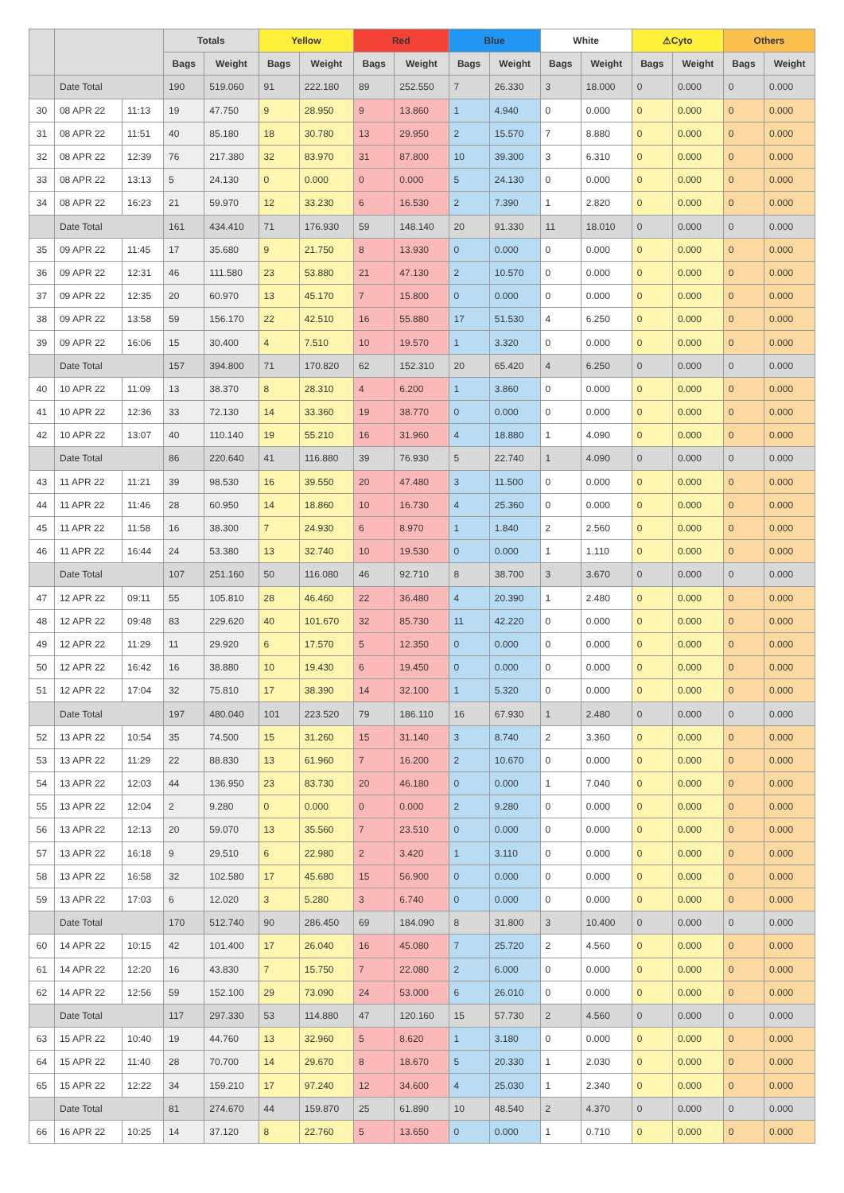| | | | Totals | | Yellow | | Red | | Blue | | White | | ⚠Cyto | | Others | |
| --- | --- | --- | --- | --- | --- | --- | --- | --- | --- | --- | --- | --- | --- | --- | --- | --- |
| | | | Bags | Weight | Bags | Weight | Bags | Weight | Bags | Weight | Bags | Weight | Bags | Weight | Bags | Weight |
| | Date Total | | 190 | 519.060 | 91 | 222.180 | 89 | 252.550 | 7 | 26.330 | 3 | 18.000 | 0 | 0.000 | 0 | 0.000 |
| 30 | 08 APR 22 | 11:13 | 19 | 47.750 | 9 | 28.950 | 9 | 13.860 | 1 | 4.940 | 0 | 0.000 | 0 | 0.000 | 0 | 0.000 |
| 31 | 08 APR 22 | 11:51 | 40 | 85.180 | 18 | 30.780 | 13 | 29.950 | 2 | 15.570 | 7 | 8.880 | 0 | 0.000 | 0 | 0.000 |
| 32 | 08 APR 22 | 12:39 | 76 | 217.380 | 32 | 83.970 | 31 | 87.800 | 10 | 39.300 | 3 | 6.310 | 0 | 0.000 | 0 | 0.000 |
| 33 | 08 APR 22 | 13:13 | 5 | 24.130 | 0 | 0.000 | 0 | 0.000 | 5 | 24.130 | 0 | 0.000 | 0 | 0.000 | 0 | 0.000 |
| 34 | 08 APR 22 | 16:23 | 21 | 59.970 | 12 | 33.230 | 6 | 16.530 | 2 | 7.390 | 1 | 2.820 | 0 | 0.000 | 0 | 0.000 |
| | Date Total | | 161 | 434.410 | 71 | 176.930 | 59 | 148.140 | 20 | 91.330 | 11 | 18.010 | 0 | 0.000 | 0 | 0.000 |
| 35 | 09 APR 22 | 11:45 | 17 | 35.680 | 9 | 21.750 | 8 | 13.930 | 0 | 0.000 | 0 | 0.000 | 0 | 0.000 | 0 | 0.000 |
| 36 | 09 APR 22 | 12:31 | 46 | 111.580 | 23 | 53.880 | 21 | 47.130 | 2 | 10.570 | 0 | 0.000 | 0 | 0.000 | 0 | 0.000 |
| 37 | 09 APR 22 | 12:35 | 20 | 60.970 | 13 | 45.170 | 7 | 15.800 | 0 | 0.000 | 0 | 0.000 | 0 | 0.000 | 0 | 0.000 |
| 38 | 09 APR 22 | 13:58 | 59 | 156.170 | 22 | 42.510 | 16 | 55.880 | 17 | 51.530 | 4 | 6.250 | 0 | 0.000 | 0 | 0.000 |
| 39 | 09 APR 22 | 16:06 | 15 | 30.400 | 4 | 7.510 | 10 | 19.570 | 1 | 3.320 | 0 | 0.000 | 0 | 0.000 | 0 | 0.000 |
| | Date Total | | 157 | 394.800 | 71 | 170.820 | 62 | 152.310 | 20 | 65.420 | 4 | 6.250 | 0 | 0.000 | 0 | 0.000 |
| 40 | 10 APR 22 | 11:09 | 13 | 38.370 | 8 | 28.310 | 4 | 6.200 | 1 | 3.860 | 0 | 0.000 | 0 | 0.000 | 0 | 0.000 |
| 41 | 10 APR 22 | 12:36 | 33 | 72.130 | 14 | 33.360 | 19 | 38.770 | 0 | 0.000 | 0 | 0.000 | 0 | 0.000 | 0 | 0.000 |
| 42 | 10 APR 22 | 13:07 | 40 | 110.140 | 19 | 55.210 | 16 | 31.960 | 4 | 18.880 | 1 | 4.090 | 0 | 0.000 | 0 | 0.000 |
| | Date Total | | 86 | 220.640 | 41 | 116.880 | 39 | 76.930 | 5 | 22.740 | 1 | 4.090 | 0 | 0.000 | 0 | 0.000 |
| 43 | 11 APR 22 | 11:21 | 39 | 98.530 | 16 | 39.550 | 20 | 47.480 | 3 | 11.500 | 0 | 0.000 | 0 | 0.000 | 0 | 0.000 |
| 44 | 11 APR 22 | 11:46 | 28 | 60.950 | 14 | 18.860 | 10 | 16.730 | 4 | 25.360 | 0 | 0.000 | 0 | 0.000 | 0 | 0.000 |
| 45 | 11 APR 22 | 11:58 | 16 | 38.300 | 7 | 24.930 | 6 | 8.970 | 1 | 1.840 | 2 | 2.560 | 0 | 0.000 | 0 | 0.000 |
| 46 | 11 APR 22 | 16:44 | 24 | 53.380 | 13 | 32.740 | 10 | 19.530 | 0 | 0.000 | 1 | 1.110 | 0 | 0.000 | 0 | 0.000 |
| | Date Total | | 107 | 251.160 | 50 | 116.080 | 46 | 92.710 | 8 | 38.700 | 3 | 3.670 | 0 | 0.000 | 0 | 0.000 |
| 47 | 12 APR 22 | 09:11 | 55 | 105.810 | 28 | 46.460 | 22 | 36.480 | 4 | 20.390 | 1 | 2.480 | 0 | 0.000 | 0 | 0.000 |
| 48 | 12 APR 22 | 09:48 | 83 | 229.620 | 40 | 101.670 | 32 | 85.730 | 11 | 42.220 | 0 | 0.000 | 0 | 0.000 | 0 | 0.000 |
| 49 | 12 APR 22 | 11:29 | 11 | 29.920 | 6 | 17.570 | 5 | 12.350 | 0 | 0.000 | 0 | 0.000 | 0 | 0.000 | 0 | 0.000 |
| 50 | 12 APR 22 | 16:42 | 16 | 38.880 | 10 | 19.430 | 6 | 19.450 | 0 | 0.000 | 0 | 0.000 | 0 | 0.000 | 0 | 0.000 |
| 51 | 12 APR 22 | 17:04 | 32 | 75.810 | 17 | 38.390 | 14 | 32.100 | 1 | 5.320 | 0 | 0.000 | 0 | 0.000 | 0 | 0.000 |
| | Date Total | | 197 | 480.040 | 101 | 223.520 | 79 | 186.110 | 16 | 67.930 | 1 | 2.480 | 0 | 0.000 | 0 | 0.000 |
| 52 | 13 APR 22 | 10:54 | 35 | 74.500 | 15 | 31.260 | 15 | 31.140 | 3 | 8.740 | 2 | 3.360 | 0 | 0.000 | 0 | 0.000 |
| 53 | 13 APR 22 | 11:29 | 22 | 88.830 | 13 | 61.960 | 7 | 16.200 | 2 | 10.670 | 0 | 0.000 | 0 | 0.000 | 0 | 0.000 |
| 54 | 13 APR 22 | 12:03 | 44 | 136.950 | 23 | 83.730 | 20 | 46.180 | 0 | 0.000 | 1 | 7.040 | 0 | 0.000 | 0 | 0.000 |
| 55 | 13 APR 22 | 12:04 | 2 | 9.280 | 0 | 0.000 | 0 | 0.000 | 2 | 9.280 | 0 | 0.000 | 0 | 0.000 | 0 | 0.000 |
| 56 | 13 APR 22 | 12:13 | 20 | 59.070 | 13 | 35.560 | 7 | 23.510 | 0 | 0.000 | 0 | 0.000 | 0 | 0.000 | 0 | 0.000 |
| 57 | 13 APR 22 | 16:18 | 9 | 29.510 | 6 | 22.980 | 2 | 3.420 | 1 | 3.110 | 0 | 0.000 | 0 | 0.000 | 0 | 0.000 |
| 58 | 13 APR 22 | 16:58 | 32 | 102.580 | 17 | 45.680 | 15 | 56.900 | 0 | 0.000 | 0 | 0.000 | 0 | 0.000 | 0 | 0.000 |
| 59 | 13 APR 22 | 17:03 | 6 | 12.020 | 3 | 5.280 | 3 | 6.740 | 0 | 0.000 | 0 | 0.000 | 0 | 0.000 | 0 | 0.000 |
| | Date Total | | 170 | 512.740 | 90 | 286.450 | 69 | 184.090 | 8 | 31.800 | 3 | 10.400 | 0 | 0.000 | 0 | 0.000 |
| 60 | 14 APR 22 | 10:15 | 42 | 101.400 | 17 | 26.040 | 16 | 45.080 | 7 | 25.720 | 2 | 4.560 | 0 | 0.000 | 0 | 0.000 |
| 61 | 14 APR 22 | 12:20 | 16 | 43.830 | 7 | 15.750 | 7 | 22.080 | 2 | 6.000 | 0 | 0.000 | 0 | 0.000 | 0 | 0.000 |
| 62 | 14 APR 22 | 12:56 | 59 | 152.100 | 29 | 73.090 | 24 | 53.000 | 6 | 26.010 | 0 | 0.000 | 0 | 0.000 | 0 | 0.000 |
| | Date Total | | 117 | 297.330 | 53 | 114.880 | 47 | 120.160 | 15 | 57.730 | 2 | 4.560 | 0 | 0.000 | 0 | 0.000 |
| 63 | 15 APR 22 | 10:40 | 19 | 44.760 | 13 | 32.960 | 5 | 8.620 | 1 | 3.180 | 0 | 0.000 | 0 | 0.000 | 0 | 0.000 |
| 64 | 15 APR 22 | 11:40 | 28 | 70.700 | 14 | 29.670 | 8 | 18.670 | 5 | 20.330 | 1 | 2.030 | 0 | 0.000 | 0 | 0.000 |
| 65 | 15 APR 22 | 12:22 | 34 | 159.210 | 17 | 97.240 | 12 | 34.600 | 4 | 25.030 | 1 | 2.340 | 0 | 0.000 | 0 | 0.000 |
| | Date Total | | 81 | 274.670 | 44 | 159.870 | 25 | 61.890 | 10 | 48.540 | 2 | 4.370 | 0 | 0.000 | 0 | 0.000 |
| 66 | 16 APR 22 | 10:25 | 14 | 37.120 | 8 | 22.760 | 5 | 13.650 | 0 | 0.000 | 1 | 0.710 | 0 | 0.000 | 0 | 0.000 |